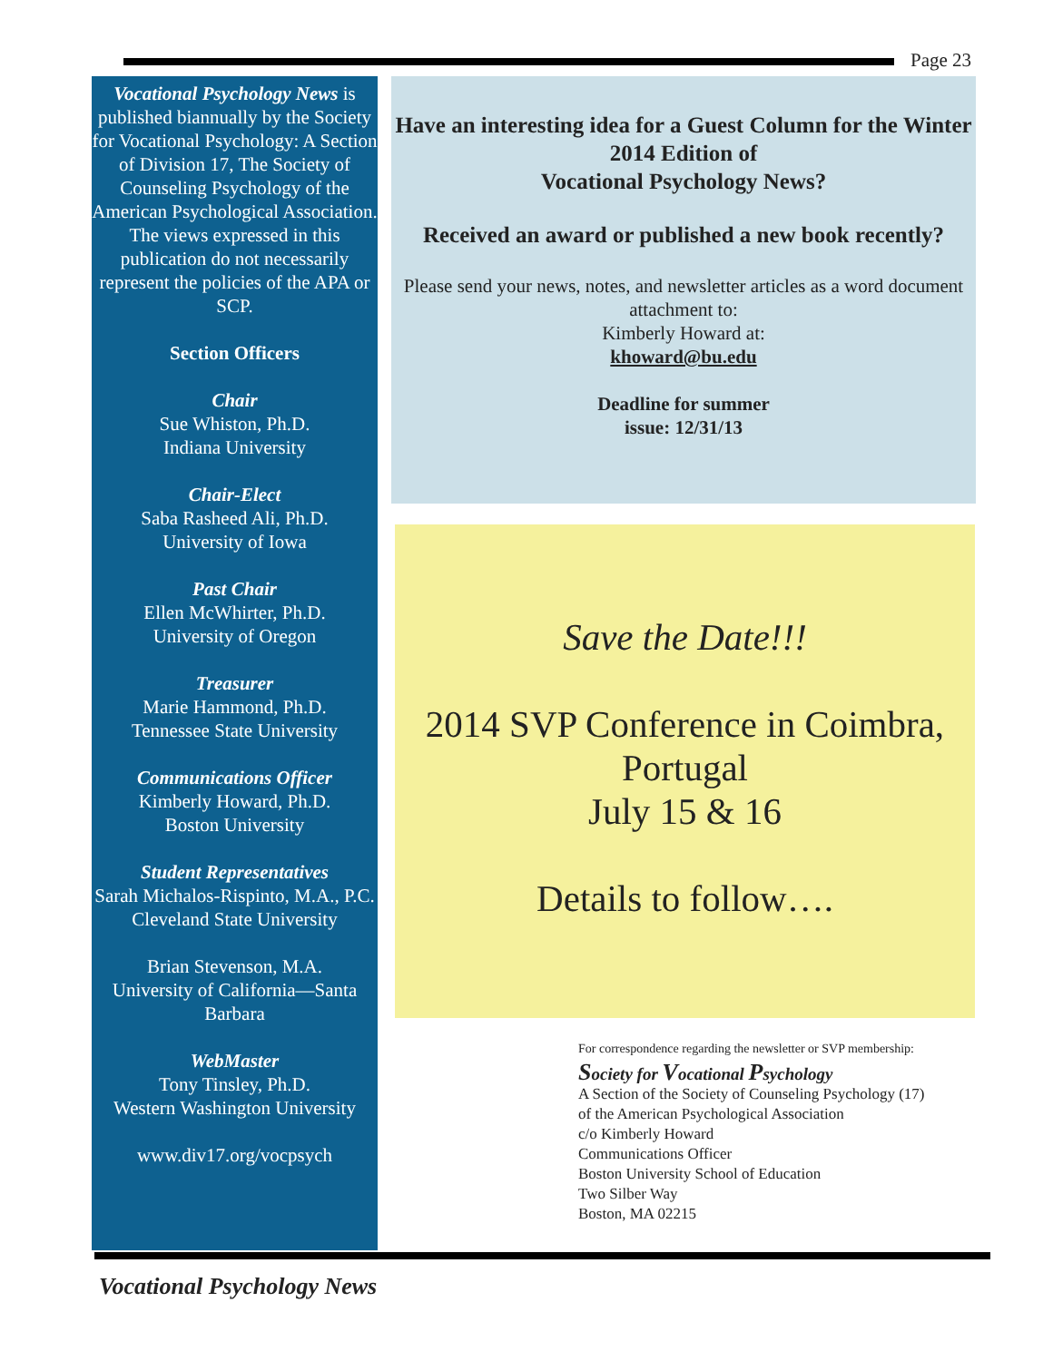Page 23
Vocational Psychology News is published biannually by the Society for Vocational Psychology: A Section of Division 17, The Society of Counseling Psychology of the American Psychological Association. The views expressed in this publication do not necessarily represent the policies of the APA or SCP.
Section Officers
Chair
Sue Whiston, Ph.D.
Indiana University
Chair-Elect
Saba Rasheed Ali, Ph.D.
University of Iowa
Past Chair
Ellen McWhirter, Ph.D.
University of Oregon
Treasurer
Marie Hammond, Ph.D.
Tennessee State University
Communications Officer
Kimberly Howard, Ph.D.
Boston University
Student Representatives
Sarah Michalos-Rispinto, M.A., P.C.
Cleveland State University
Brian Stevenson, M.A.
University of California—Santa Barbara
WebMaster
Tony Tinsley, Ph.D.
Western Washington University
www.div17.org/vocpsych
Have an interesting idea for a Guest Column for the Winter 2014 Edition of
Vocational Psychology News?
Received an award or published a new book recently?
Please send your news, notes, and newsletter articles as a word document attachment to:
Kimberly Howard at:
khoward@bu.edu
Deadline for summer
issue: 12/31/13
Save the Date!!!
2014 SVP Conference in Coimbra,
Portugal
July 15 & 16
Details to follow….
For correspondence regarding the newsletter or SVP membership:
Society for Vocational Psychology
A Section of the Society of Counseling Psychology (17)
of the American Psychological Association
c/o Kimberly Howard
Communications Officer
Boston University School of Education
Two Silber Way
Boston, MA 02215
Vocational Psychology News